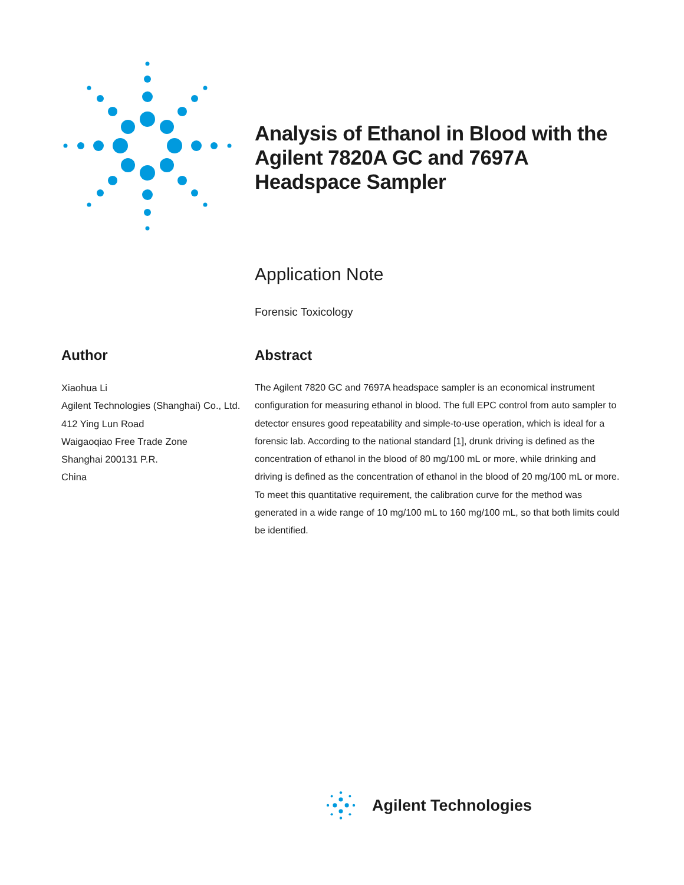Analysis of Ethanol in Blood with the Agilent 7820A GC and 7697A Headspace Sampler
Application Note
Forensic Toxicology
Author
Xiaohua Li
Agilent Technologies (Shanghai) Co., Ltd.
412 Ying Lun Road
Waigaoqiao Free Trade Zone
Shanghai 200131 P.R.
China
Abstract
The Agilent 7820 GC and 7697A headspace sampler is an economical instrument configuration for measuring ethanol in blood. The full EPC control from auto sampler to detector ensures good repeatability and simple-to-use operation, which is ideal for a forensic lab. According to the national standard [1], drunk driving is defined as the concentration of ethanol in the blood of 80 mg/100 mL or more, while drinking and driving is defined as the concentration of ethanol in the blood of 20 mg/100 mL or more. To meet this quantitative requirement, the calibration curve for the method was generated in a wide range of 10 mg/100 mL to 160 mg/100 mL, so that both limits could be identified.
Agilent Technologies